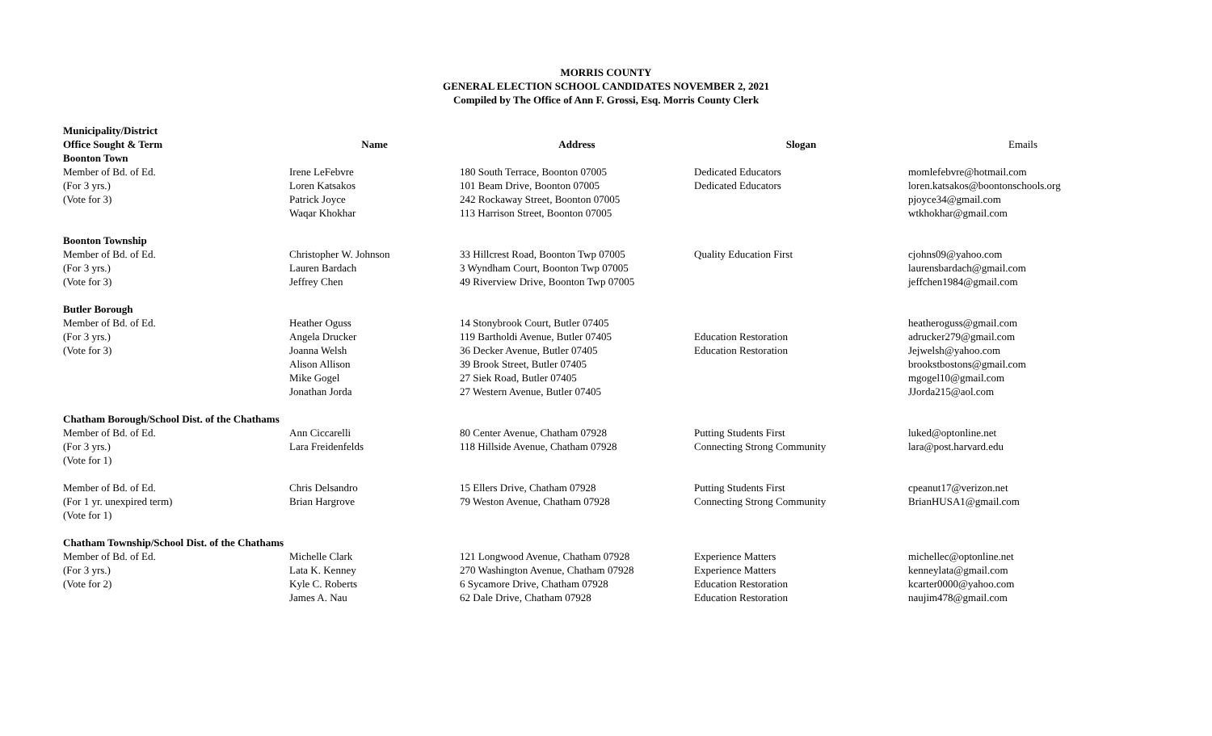MORRIS COUNTY
GENERAL ELECTION SCHOOL CANDIDATES NOVEMBER 2, 2021
Compiled by The Office of Ann F. Grossi, Esq. Morris County Clerk
| Municipality/District | | | | |
| --- | --- | --- | --- | --- |
| Office Sought & Term | Name | Address | Slogan | Emails |
| Boonton Town | | | | |
| Member of Bd. of Ed. | Irene LeFebvre | 180 South Terrace, Boonton 07005 | Dedicated Educators | momlefebvre@hotmail.com |
| (For 3 yrs.) | Loren Katsakos | 101 Beam Drive, Boonton 07005 | Dedicated Educators | loren.katsakos@boontonschools.org |
| (Vote for 3) | Patrick Joyce | 242 Rockaway Street, Boonton 07005 | | pjoyce34@gmail.com |
| | Waqar Khokhar | 113 Harrison Street, Boonton 07005 | | wtkhokhar@gmail.com |
| Boonton Township | | | | |
| Member of Bd. of Ed. | Christopher W. Johnson | 33 Hillcrest Road, Boonton Twp 07005 | Quality Education First | cjohns09@yahoo.com |
| (For 3 yrs.) | Lauren Bardach | 3 Wyndham Court, Boonton Twp 07005 | | laurensbardach@gmail.com |
| (Vote for 3) | Jeffrey Chen | 49 Riverview Drive, Boonton Twp 07005 | | jeffchen1984@gmail.com |
| Butler Borough | | | | |
| Member of Bd. of Ed. | Heather Oguss | 14 Stonybrook Court, Butler 07405 | | heatheroguss@gmail.com |
| (For 3 yrs.) | Angela Drucker | 119 Bartholdi Avenue, Butler 07405 | Education Restoration | adrucker279@gmail.com |
| (Vote for 3) | Joanna Welsh | 36 Decker Avenue, Butler 07405 | Education Restoration | Jejwelsh@yahoo.com |
| | Alison Allison | 39 Brook Street, Butler 07405 | | brookstbostons@gmail.com |
| | Mike Gogel | 27 Siek Road, Butler 07405 | | mgogel10@gmail.com |
| | Jonathan Jorda | 27 Western Avenue, Butler 07405 | | JJorda215@aol.com |
| Chatham Borough/School Dist. of the Chathams | | | | |
| Member of Bd. of Ed. | Ann Ciccarelli | 80 Center Avenue, Chatham 07928 | Putting Students First | luked@optonline.net |
| (For 3 yrs.) | Lara Freidenfelds | 118 Hillside Avenue, Chatham 07928 | Connecting Strong Community | lara@post.harvard.edu |
| (Vote for 1) | | | | |
| Member of Bd. of Ed. | Chris Delsandro | 15 Ellers Drive, Chatham 07928 | Putting Students First | cpeanut17@verizon.net |
| (For 1 yr. unexpired term) | Brian Hargrove | 79 Weston Avenue, Chatham 07928 | Connecting Strong Community | BrianHUSA1@gmail.com |
| (Vote for 1) | | | | |
| Chatham Township/School Dist. of the Chathams | | | | |
| Member of Bd. of Ed. | Michelle Clark | 121 Longwood Avenue, Chatham 07928 | Experience Matters | michellec@optonline.net |
| (For 3 yrs.) | Lata K. Kenney | 270 Washington Avenue, Chatham 07928 | Experience Matters | kenneylata@gmail.com |
| (Vote for 2) | Kyle C. Roberts | 6 Sycamore Drive, Chatham 07928 | Education Restoration | kcarter0000@yahoo.com |
| | James A. Nau | 62 Dale Drive, Chatham 07928 | Education Restoration | naujim478@gmail.com |